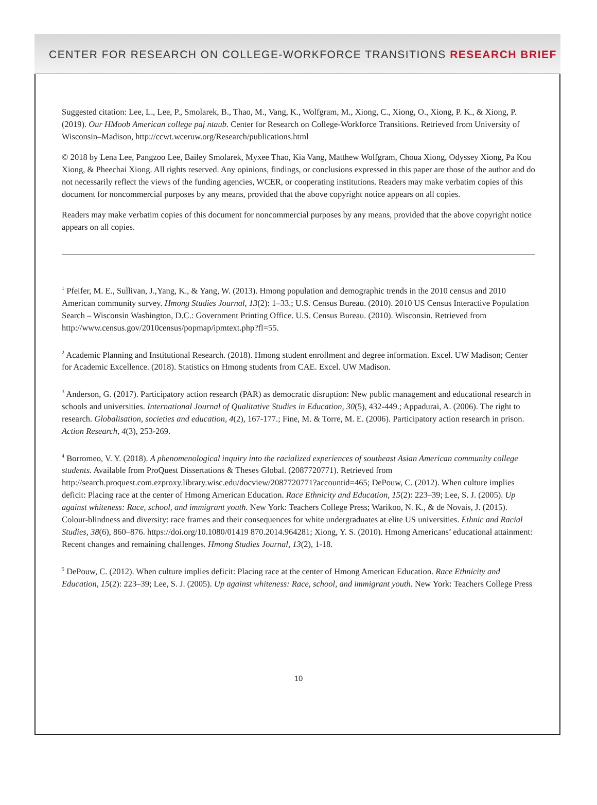CENTER FOR RESEARCH ON COLLEGE-WORKFORCE TRANSITIONS RESEARCH BRIEF
Suggested citation: Lee, L., Lee, P., Smolarek, B., Thao, M., Vang, K., Wolfgram, M., Xiong, C., Xiong, O., Xiong, P. K., & Xiong, P. (2019). Our HMoob American college paj ntaub. Center for Research on College-Workforce Transitions. Retrieved from University of Wisconsin–Madison, http://ccwt.wceruw.org/Research/publications.html
© 2018 by Lena Lee, Pangzoo Lee, Bailey Smolarek, Myxee Thao, Kia Vang, Matthew Wolfgram, Choua Xiong, Odyssey Xiong, Pa Kou Xiong, & Pheechai Xiong. All rights reserved. Any opinions, findings, or conclusions expressed in this paper are those of the author and do not necessarily reflect the views of the funding agencies, WCER, or cooperating institutions. Readers may make verbatim copies of this document for noncommercial purposes by any means, provided that the above copyright notice appears on all copies.
Readers may make verbatim copies of this document for noncommercial purposes by any means, provided that the above copyright notice appears on all copies.
<sup>1</sup> Pfeifer, M. E., Sullivan, J.,Yang, K., & Yang, W. (2013). Hmong population and demographic trends in the 2010 census and 2010 American community survey. Hmong Studies Journal, 13(2): 1–33.; U.S. Census Bureau. (2010). 2010 US Census Interactive Population Search – Wisconsin Washington, D.C.: Government Printing Office. U.S. Census Bureau. (2010). Wisconsin. Retrieved from http://www.census.gov/2010census/popmap/ipmtext.php?fl=55.
<sup>2</sup> Academic Planning and Institutional Research. (2018). Hmong student enrollment and degree information. Excel. UW Madison; Center for Academic Excellence. (2018). Statistics on Hmong students from CAE. Excel. UW Madison.
<sup>3</sup> Anderson, G. (2017). Participatory action research (PAR) as democratic disruption: New public management and educational research in schools and universities. International Journal of Qualitative Studies in Education, 30(5), 432-449.; Appadurai, A. (2006). The right to research. Globalisation, societies and education, 4(2), 167-177.; Fine, M. & Torre, M. E. (2006). Participatory action research in prison. Action Research, 4(3), 253-269.
<sup>4</sup> Borromeo, V. Y. (2018). A phenomenological inquiry into the racialized experiences of southeast Asian American community college students. Available from ProQuest Dissertations & Theses Global. (2087720771). Retrieved from http://search.proquest.com.ezproxy.library.wisc.edu/docview/2087720771?accountid=465; DePouw, C. (2012). When culture implies deficit: Placing race at the center of Hmong American Education. Race Ethnicity and Education, 15(2): 223–39; Lee, S. J. (2005). Up against whiteness: Race, school, and immigrant youth. New York: Teachers College Press; Warikoo, N. K., & de Novais, J. (2015). Colour-blindness and diversity: race frames and their consequences for white undergraduates at elite US universities. Ethnic and Racial Studies, 38(6), 860–876. https://doi.org/10.1080/01419 870.2014.964281; Xiong, Y. S. (2010). Hmong Americans’ educational attainment: Recent changes and remaining challenges. Hmong Studies Journal, 13(2), 1-18.
<sup>5</sup> DePouw, C. (2012). When culture implies deficit: Placing race at the center of Hmong American Education. Race Ethnicity and Education, 15(2): 223–39; Lee, S. J. (2005). Up against whiteness: Race, school, and immigrant youth. New York: Teachers College Press
10